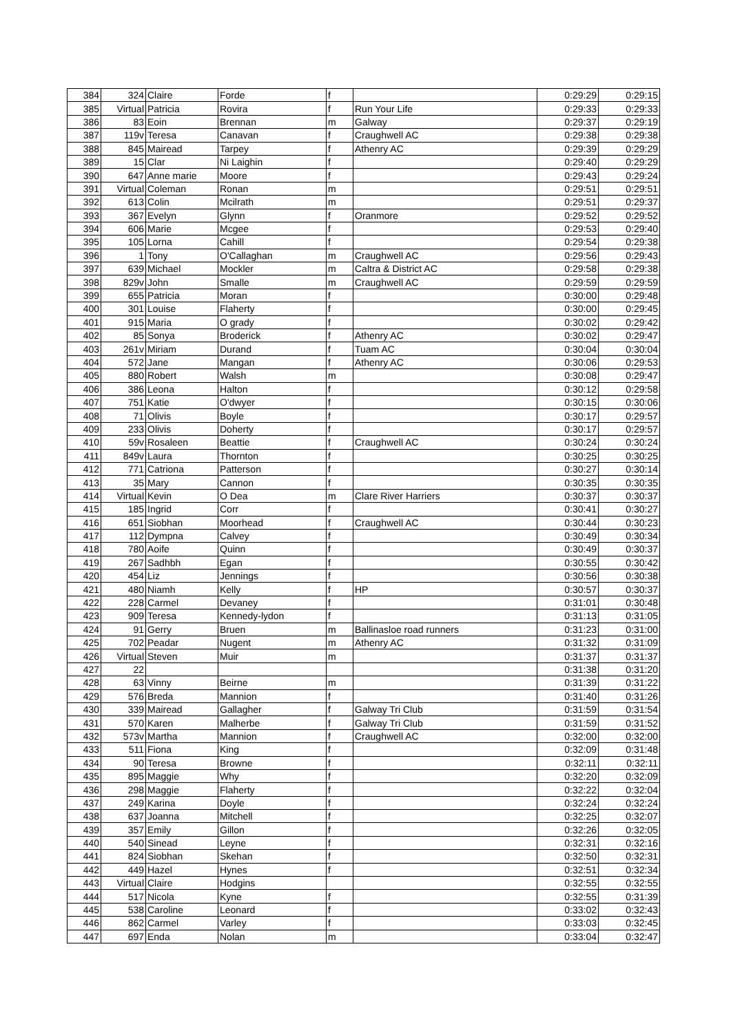| 384 | 324 | Claire | Forde | f | | 0:29:29 | 0:29:15 |
| 385 | Virtual | Patricia | Rovira | f | Run Your Life | 0:29:33 | 0:29:33 |
| 386 | 83 | Eoin | Brennan | m | Galway | 0:29:37 | 0:29:19 |
| 387 | 119v | Teresa | Canavan | f | Craughwell AC | 0:29:38 | 0:29:38 |
| 388 | 845 | Mairead | Tarpey | f | Athenry AC | 0:29:39 | 0:29:29 |
| 389 | 15 | Clar | Ni Laighin | f | | 0:29:40 | 0:29:29 |
| 390 | 647 | Anne marie | Moore | f | | 0:29:43 | 0:29:24 |
| 391 | Virtual | Coleman | Ronan | m | | 0:29:51 | 0:29:51 |
| 392 | 613 | Colin | Mcilrath | m | | 0:29:51 | 0:29:37 |
| 393 | 367 | Evelyn | Glynn | f | Oranmore | 0:29:52 | 0:29:52 |
| 394 | 606 | Marie | Mcgee | f | | 0:29:53 | 0:29:40 |
| 395 | 105 | Lorna | Cahill | f | | 0:29:54 | 0:29:38 |
| 396 | 1 | Tony | O'Callaghan | m | Craughwell AC | 0:29:56 | 0:29:43 |
| 397 | 639 | Michael | Mockler | m | Caltra & District AC | 0:29:58 | 0:29:38 |
| 398 | 829v | John | Smalle | m | Craughwell AC | 0:29:59 | 0:29:59 |
| 399 | 655 | Patricia | Moran | f | | 0:30:00 | 0:29:48 |
| 400 | 301 | Louise | Flaherty | f | | 0:30:00 | 0:29:45 |
| 401 | 915 | Maria | O grady | f | | 0:30:02 | 0:29:42 |
| 402 | 85 | Sonya | Broderick | f | Athenry AC | 0:30:02 | 0:29:47 |
| 403 | 261v | Miriam | Durand | f | Tuam AC | 0:30:04 | 0:30:04 |
| 404 | 572 | Jane | Mangan | f | Athenry AC | 0:30:06 | 0:29:53 |
| 405 | 880 | Robert | Walsh | m | | 0:30:08 | 0:29:47 |
| 406 | 386 | Leona | Halton | f | | 0:30:12 | 0:29:58 |
| 407 | 751 | Katie | O'dwyer | f | | 0:30:15 | 0:30:06 |
| 408 | 71 | Olivis | Boyle | f | | 0:30:17 | 0:29:57 |
| 409 | 233 | Olivis | Doherty | f | | 0:30:17 | 0:29:57 |
| 410 | 59v | Rosaleen | Beattie | f | Craughwell AC | 0:30:24 | 0:30:24 |
| 411 | 849v | Laura | Thornton | f | | 0:30:25 | 0:30:25 |
| 412 | 771 | Catriona | Patterson | f | | 0:30:27 | 0:30:14 |
| 413 | 35 | Mary | Cannon | f | | 0:30:35 | 0:30:35 |
| 414 | Virtual | Kevin | O Dea | m | Clare River Harriers | 0:30:37 | 0:30:37 |
| 415 | 185 | Ingrid | Corr | f | | 0:30:41 | 0:30:27 |
| 416 | 651 | Siobhan | Moorhead | f | Craughwell AC | 0:30:44 | 0:30:23 |
| 417 | 112 | Dympna | Calvey | f | | 0:30:49 | 0:30:34 |
| 418 | 780 | Aoife | Quinn | f | | 0:30:49 | 0:30:37 |
| 419 | 267 | Sadhbh | Egan | f | | 0:30:55 | 0:30:42 |
| 420 | 454 | Liz | Jennings | f | | 0:30:56 | 0:30:38 |
| 421 | 480 | Niamh | Kelly | f | HP | 0:30:57 | 0:30:37 |
| 422 | 228 | Carmel | Devaney | f | | 0:31:01 | 0:30:48 |
| 423 | 909 | Teresa | Kennedy-lydon | f | | 0:31:13 | 0:31:05 |
| 424 | 91 | Gerry | Bruen | m | Ballinasloe road runners | 0:31:23 | 0:31:00 |
| 425 | 702 | Peadar | Nugent | m | Athenry AC | 0:31:32 | 0:31:09 |
| 426 | Virtual | Steven | Muir | m | | 0:31:37 | 0:31:37 |
| 427 | 22 | | | | | 0:31:38 | 0:31:20 |
| 428 | 63 | Vinny | Beirne | m | | 0:31:39 | 0:31:22 |
| 429 | 576 | Breda | Mannion | f | | 0:31:40 | 0:31:26 |
| 430 | 339 | Mairead | Gallagher | f | Galway Tri Club | 0:31:59 | 0:31:54 |
| 431 | 570 | Karen | Malherbe | f | Galway Tri Club | 0:31:59 | 0:31:52 |
| 432 | 573v | Martha | Mannion | f | Craughwell AC | 0:32:00 | 0:32:00 |
| 433 | 511 | Fiona | King | f | | 0:32:09 | 0:31:48 |
| 434 | 90 | Teresa | Browne | f | | 0:32:11 | 0:32:11 |
| 435 | 895 | Maggie | Why | f | | 0:32:20 | 0:32:09 |
| 436 | 298 | Maggie | Flaherty | f | | 0:32:22 | 0:32:04 |
| 437 | 249 | Karina | Doyle | f | | 0:32:24 | 0:32:24 |
| 438 | 637 | Joanna | Mitchell | f | | 0:32:25 | 0:32:07 |
| 439 | 357 | Emily | Gillon | f | | 0:32:26 | 0:32:05 |
| 440 | 540 | Sinead | Leyne | f | | 0:32:31 | 0:32:16 |
| 441 | 824 | Siobhan | Skehan | f | | 0:32:50 | 0:32:31 |
| 442 | 449 | Hazel | Hynes | f | | 0:32:51 | 0:32:34 |
| 443 | Virtual | Claire | Hodgins | | | 0:32:55 | 0:32:55 |
| 444 | 517 | Nicola | Kyne | f | | 0:32:55 | 0:31:39 |
| 445 | 538 | Caroline | Leonard | f | | 0:33:02 | 0:32:43 |
| 446 | 862 | Carmel | Varley | f | | 0:33:03 | 0:32:45 |
| 447 | 697 | Enda | Nolan | m | | 0:33:04 | 0:32:47 |